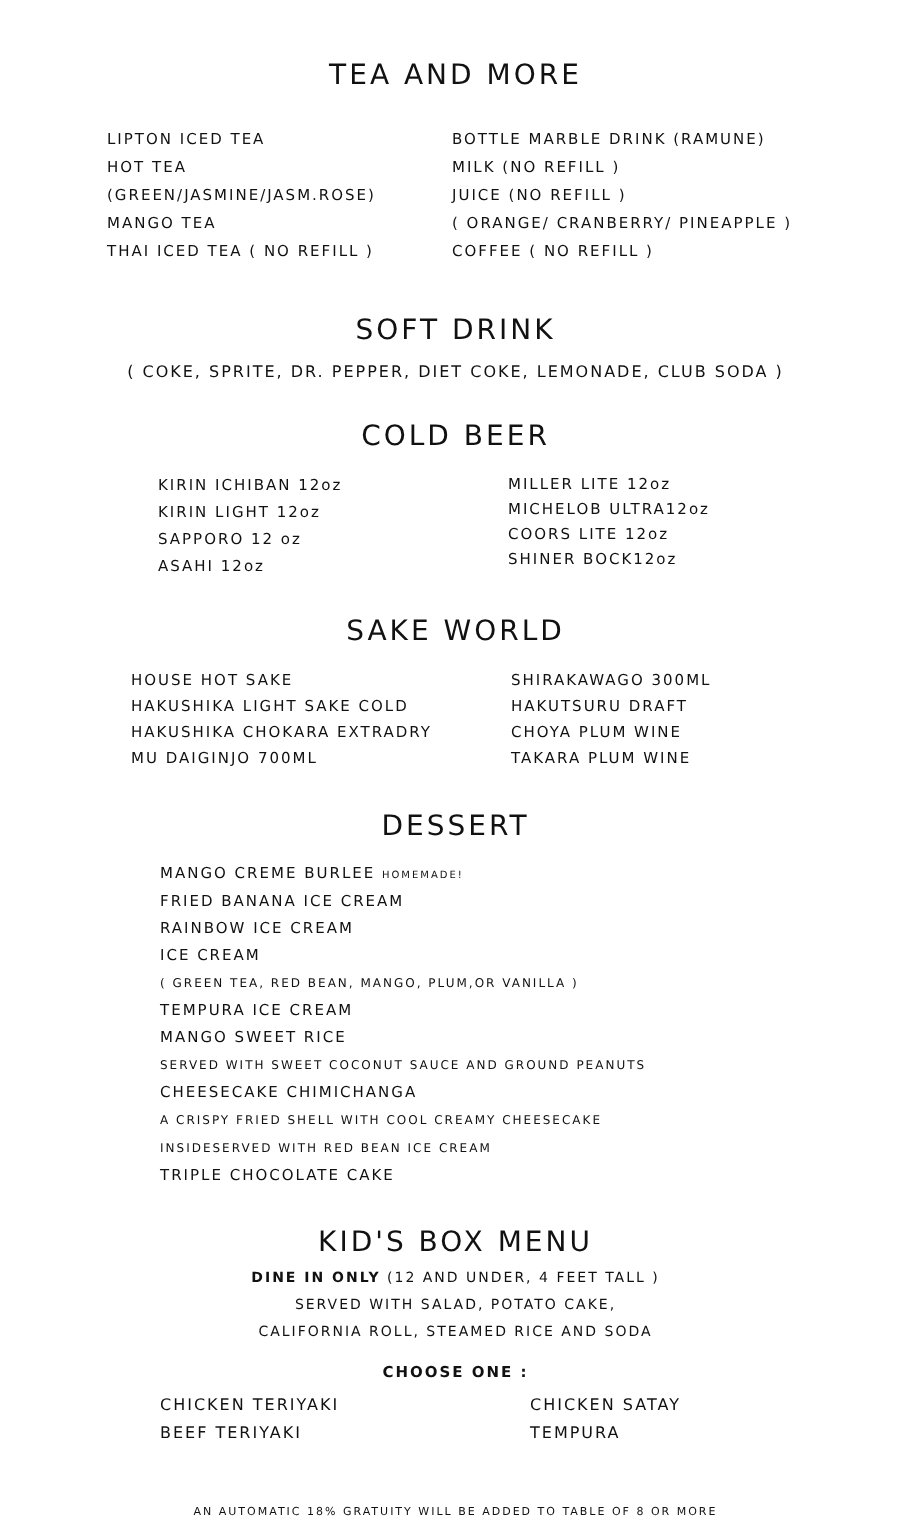TEA AND MORE
LIPTON ICED TEA
HOT TEA
(GREEN/JASMINE/JASM.ROSE)
MANGO TEA
THAI ICED TEA ( NO REFILL )
BOTTLE MARBLE DRINK (RAMUNE)
MILK (NO REFILL )
JUICE (NO REFILL )
( ORANGE/ CRANBERRY/ PINEAPPLE )
COFFEE ( NO REFILL )
SOFT DRINK
( COKE, SPRITE, DR. PEPPER, DIET COKE, LEMONADE, CLUB SODA )
COLD BEER
KIRIN ICHIBAN 12oz
KIRIN LIGHT 12oz
SAPPORO 12 oz
ASAHI 12oz
MILLER LITE 12oz
MICHELOB ULTRA12oz
COORS LITE 12oz
SHINER BOCK12oz
SAKE WORLD
HOUSE HOT SAKE
HAKUSHIKA LIGHT SAKE COLD
HAKUSHIKA CHOKARA EXTRADRY
MU DAIGINJO 700ML
SHIRAKAWAGO 300ML
HAKUTSURU DRAFT
CHOYA PLUM WINE
TAKARA PLUM WINE
DESSERT
MANGO CREME BURLEE HOMEMADE!
FRIED BANANA ICE CREAM
RAINBOW ICE CREAM
ICE CREAM
( GREEN TEA, RED BEAN, MANGO, PLUM,OR VANILLA )
TEMPURA ICE CREAM
MANGO SWEET RICE
SERVED WITH SWEET COCONUT SAUCE AND GROUND PEANUTS
CHEESECAKE CHIMICHANGA
A CRISPY FRIED SHELL WITH COOL CREAMY CHEESECAKE
INSIDESERVED WITH RED BEAN ICE CREAM
TRIPLE CHOCOLATE CAKE
KID'S BOX MENU
DINE IN ONLY (12 AND UNDER, 4 FEET TALL )
SERVED WITH SALAD, POTATO CAKE,
CALIFORNIA ROLL, STEAMED RICE AND SODA
CHOOSE ONE :
CHICKEN TERIYAKI
BEEF TERIYAKI
CHICKEN SATAY
TEMPURA
AN AUTOMATIC 18% GRATUITY WILL BE ADDED TO TABLE OF 8 OR MORE